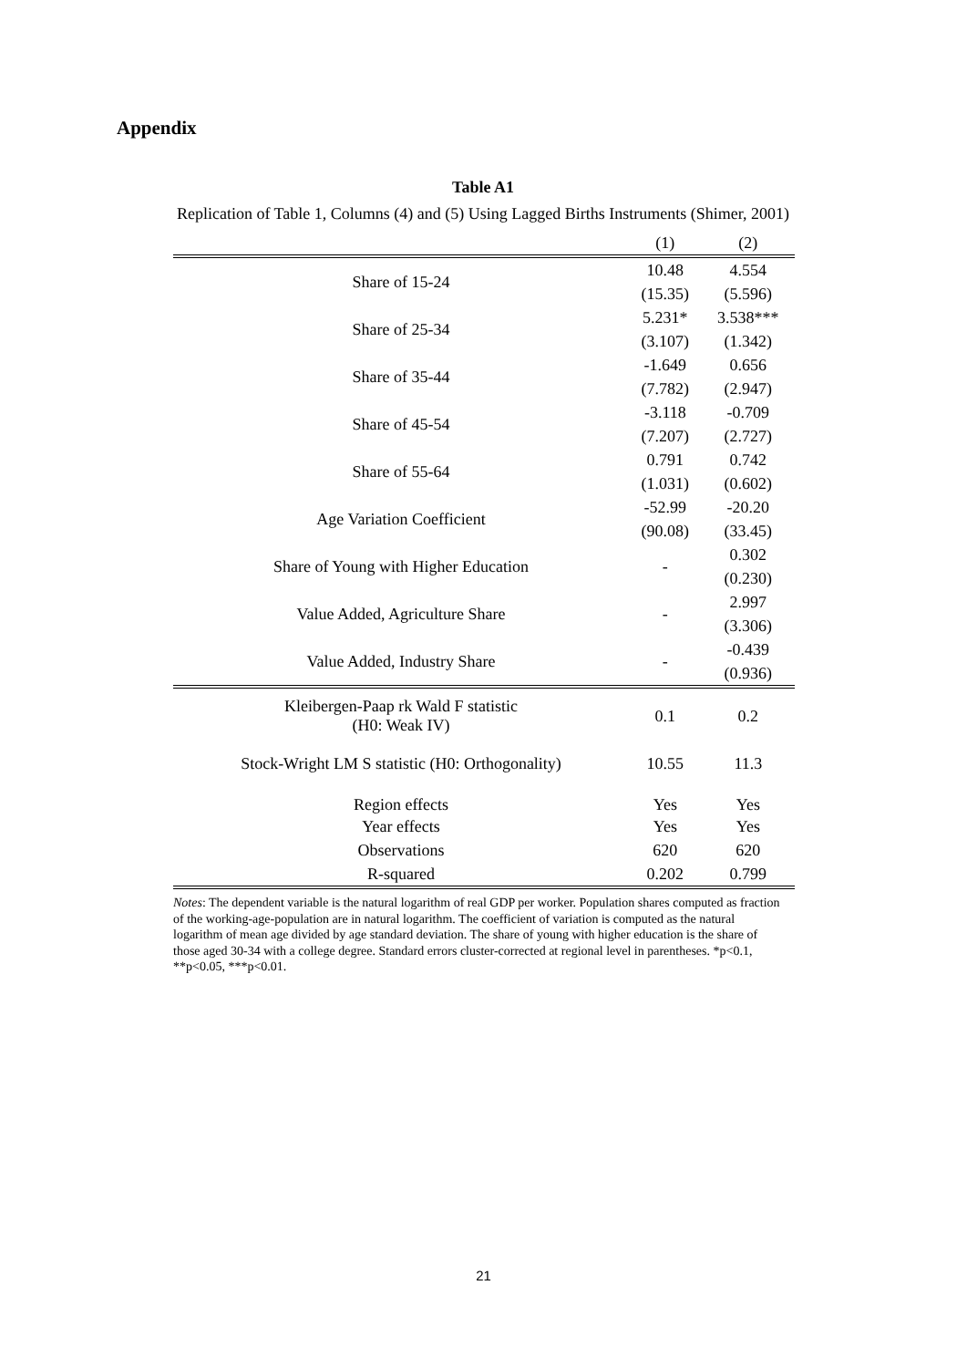Appendix
Table A1
Replication of Table 1, Columns (4) and (5) Using Lagged Births Instruments (Shimer, 2001)
| | (1) | (2) |
| --- | --- | --- |
| Share of 15-24 | 10.48 | 4.554 |
| | (15.35) | (5.596) |
| Share of 25-34 | 5.231* | 3.538*** |
| | (3.107) | (1.342) |
| Share of 35-44 | -1.649 | 0.656 |
| | (7.782) | (2.947) |
| Share of 45-54 | -3.118 | -0.709 |
| | (7.207) | (2.727) |
| Share of 55-64 | 0.791 | 0.742 |
| | (1.031) | (0.602) |
| Age Variation Coefficient | -52.99 | -20.20 |
| | (90.08) | (33.45) |
| Share of Young with Higher Education | - | 0.302 |
| | | (0.230) |
| Value Added, Agriculture Share | - | 2.997 |
| | | (3.306) |
| Value Added, Industry Share | - | -0.439 |
| | | (0.936) |
| Kleibergen-Paap rk Wald F statistic (H0: Weak IV) | 0.1 | 0.2 |
| Stock-Wright LM S statistic (H0: Orthogonality) | 10.55 | 11.3 |
| Region effects | Yes | Yes |
| Year effects | Yes | Yes |
| Observations | 620 | 620 |
| R-squared | 0.202 | 0.799 |
Notes: The dependent variable is the natural logarithm of real GDP per worker. Population shares computed as fraction of the working-age-population are in natural logarithm. The coefficient of variation is computed as the natural logarithm of mean age divided by age standard deviation. The share of young with higher education is the share of those aged 30-34 with a college degree. Standard errors cluster-corrected at regional level in parentheses. *p<0.1, **p<0.05, ***p<0.01.
21